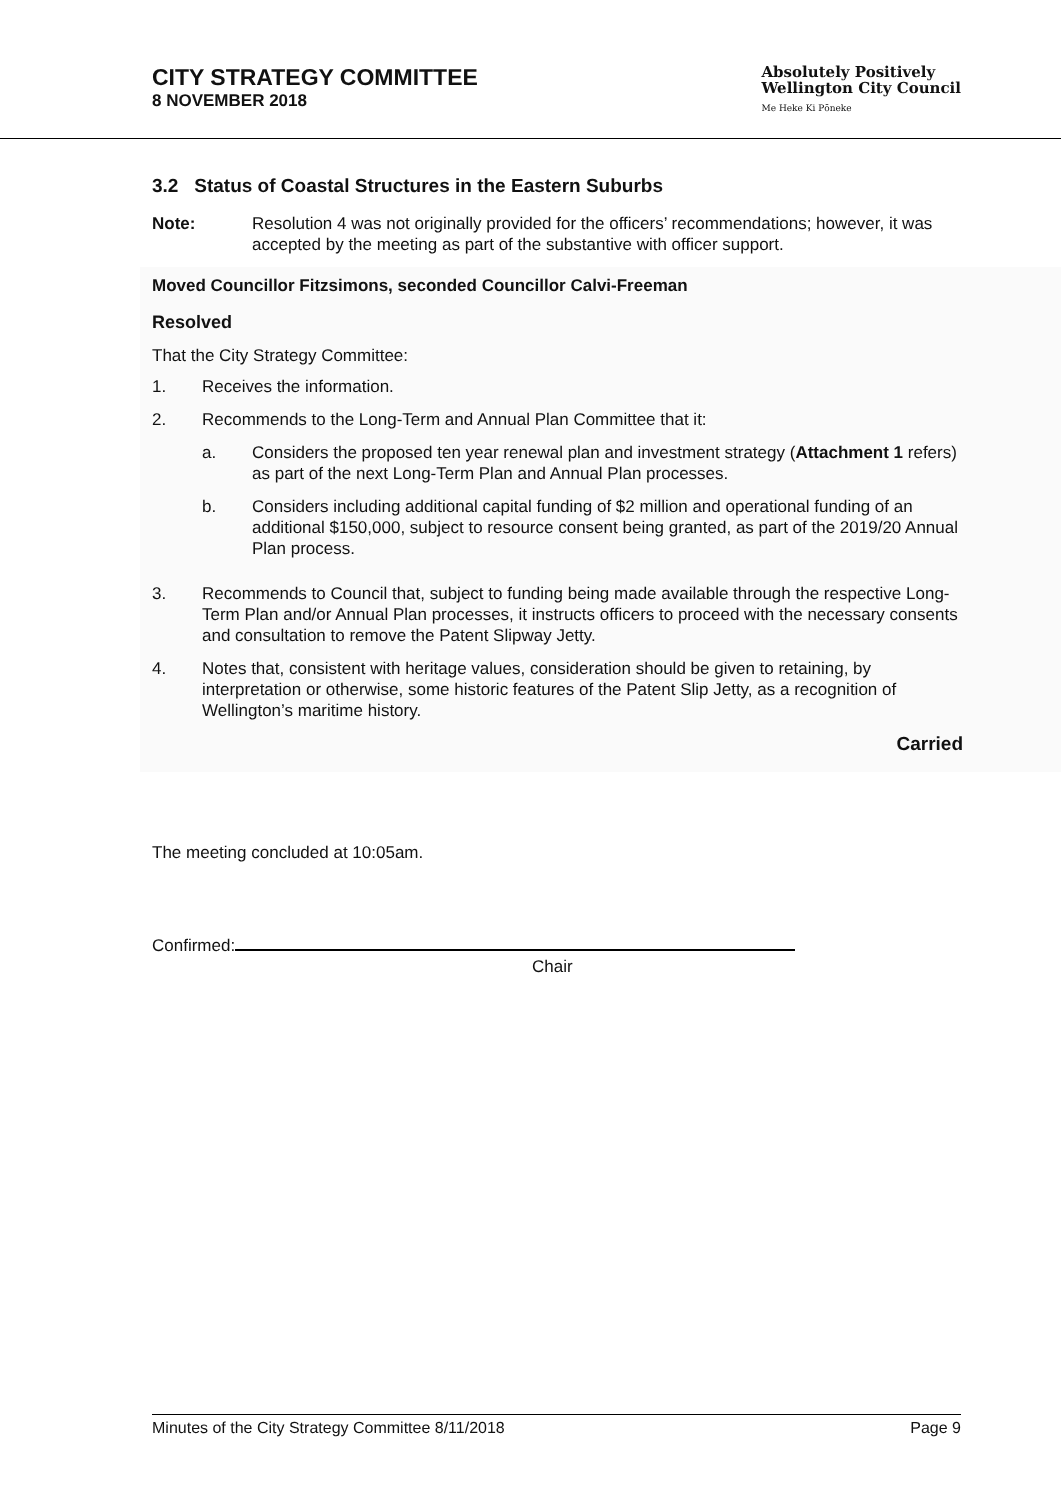CITY STRATEGY COMMITTEE
8 NOVEMBER 2018
Absolutely Positively
Wellington City Council
Me Heke Ki Pōneke
3.2 Status of Coastal Structures in the Eastern Suburbs
Note: Resolution 4 was not originally provided for the officers’ recommendations; however, it was accepted by the meeting as part of the substantive with officer support.
Moved Councillor Fitzsimons, seconded Councillor Calvi-Freeman
Resolved
That the City Strategy Committee:
1. Receives the information.
2. Recommends to the Long-Term and Annual Plan Committee that it:
a. Considers the proposed ten year renewal plan and investment strategy (Attachment 1 refers) as part of the next Long-Term Plan and Annual Plan processes.
b. Considers including additional capital funding of $2 million and operational funding of an additional $150,000, subject to resource consent being granted, as part of the 2019/20 Annual Plan process.
3. Recommends to Council that, subject to funding being made available through the respective Long-Term Plan and/or Annual Plan processes, it instructs officers to proceed with the necessary consents and consultation to remove the Patent Slipway Jetty.
4. Notes that, consistent with heritage values, consideration should be given to retaining, by interpretation or otherwise, some historic features of the Patent Slip Jetty, as a recognition of Wellington’s maritime history.
Carried
The meeting concluded at 10:05am.
Confirmed:
Chair
Minutes of the City Strategy Committee 8/11/2018 Page 9